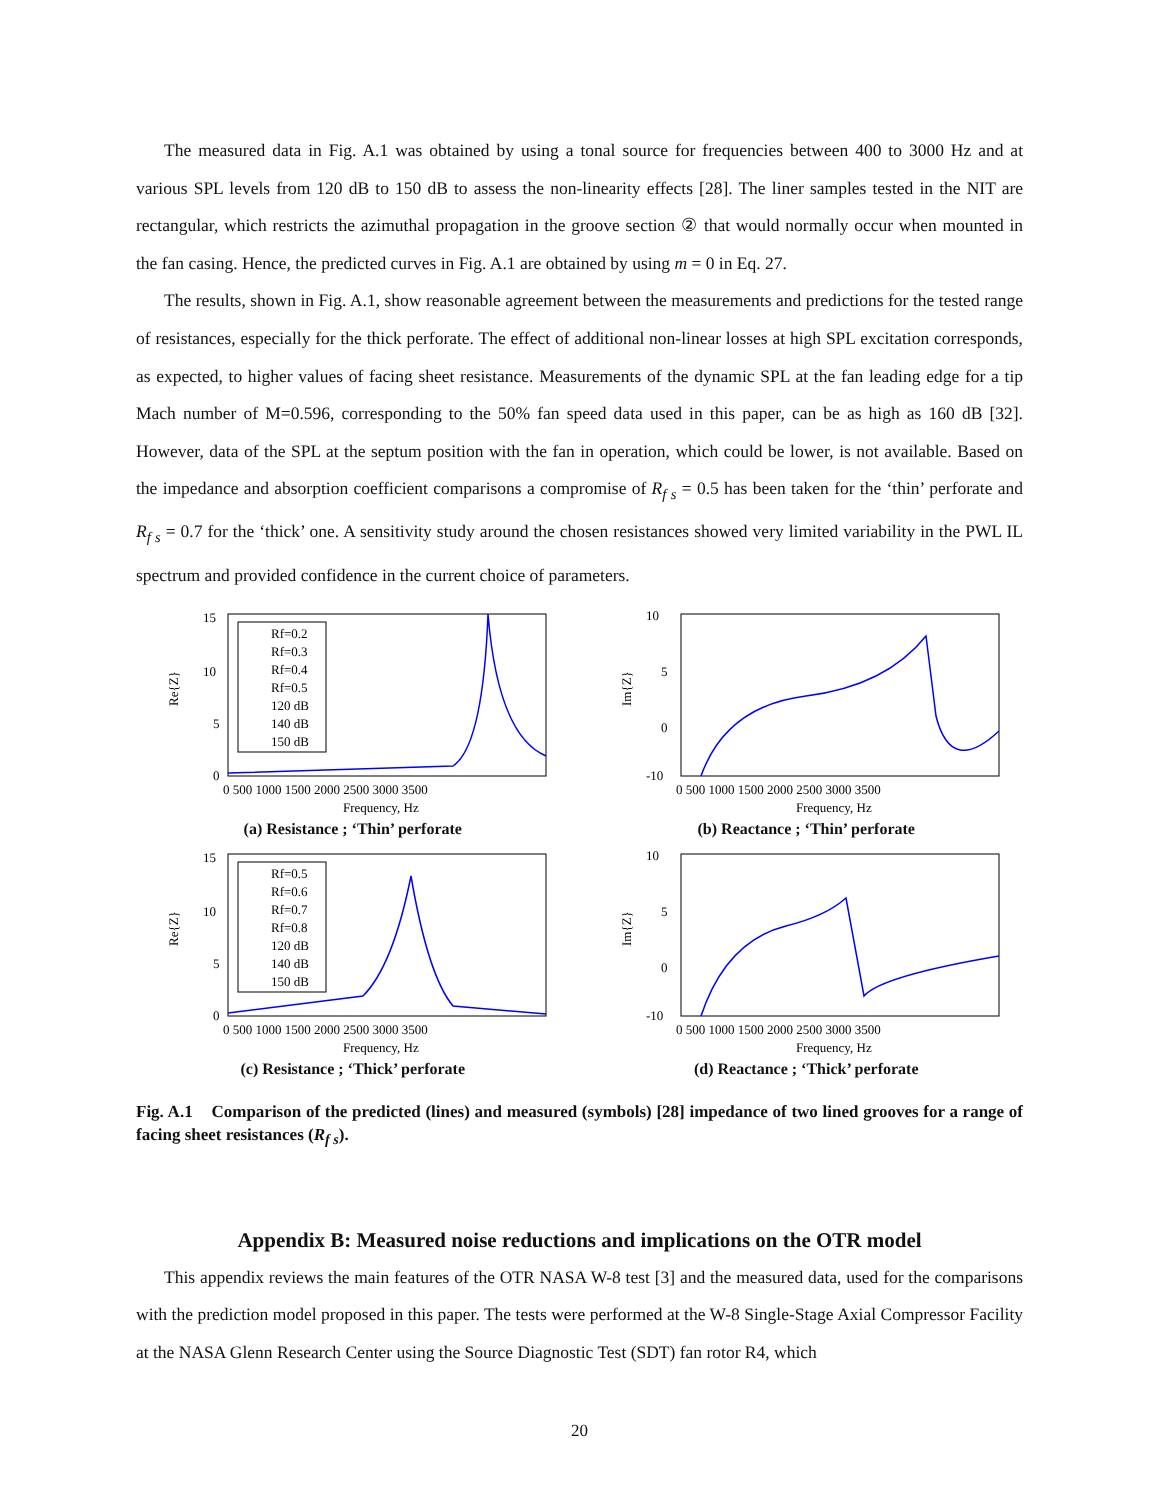The measured data in Fig. A.1 was obtained by using a tonal source for frequencies between 400 to 3000 Hz and at various SPL levels from 120 dB to 150 dB to assess the non-linearity effects [28]. The liner samples tested in the NIT are rectangular, which restricts the azimuthal propagation in the groove section ② that would normally occur when mounted in the fan casing. Hence, the predicted curves in Fig. A.1 are obtained by using m = 0 in Eq. 27.
The results, shown in Fig. A.1, show reasonable agreement between the measurements and predictions for the tested range of resistances, especially for the thick perforate. The effect of additional non-linear losses at high SPL excitation corresponds, as expected, to higher values of facing sheet resistance. Measurements of the dynamic SPL at the fan leading edge for a tip Mach number of M=0.596, corresponding to the 50% fan speed data used in this paper, can be as high as 160 dB [32]. However, data of the SPL at the septum position with the fan in operation, which could be lower, is not available. Based on the impedance and absorption coefficient comparisons a compromise of R<sub>f s</sub> = 0.5 has been taken for the ‘thin’ perforate and R<sub>f s</sub> = 0.7 for the ‘thick’ one. A sensitivity study around the chosen resistances showed very limited variability in the PWL IL spectrum and provided confidence in the current choice of parameters.
Rf=0.2
Rf=0.3
Rf=0.4
Rf=0.5
120 dB
140 dB
150 dB
15
10
5
0
Re{Z}
0 500 1000 1500 2000 2500 3000 3500
Frequency, Hz
(a) Resistance ; ‘Thin’ perforate
10
5
0
-10
Im{Z}
0 500 1000 1500 2000 2500 3000 3500
Frequency, Hz
(b) Reactance ; ‘Thin’ perforate
Rf=0.5
Rf=0.6
Rf=0.7
Rf=0.8
120 dB
140 dB
150 dB
15
10
5
0
Re{Z}
0 500 1000 1500 2000 2500 3000 3500
Frequency, Hz
(c) Resistance ; ‘Thick’ perforate
10
5
0
-10
Im{Z}
0 500 1000 1500 2000 2500 3000 3500
Frequency, Hz
(d) Reactance ; ‘Thick’ perforate
Fig. A.1 Comparison of the predicted (lines) and measured (symbols) [28] impedance of two lined grooves for a range of facing sheet resistances (R<sub>f s</sub>).
Appendix B: Measured noise reductions and implications on the OTR model
This appendix reviews the main features of the OTR NASA W-8 test [3] and the measured data, used for the comparisons with the prediction model proposed in this paper. The tests were performed at the W-8 Single-Stage Axial Compressor Facility at the NASA Glenn Research Center using the Source Diagnostic Test (SDT) fan rotor R4, which
20